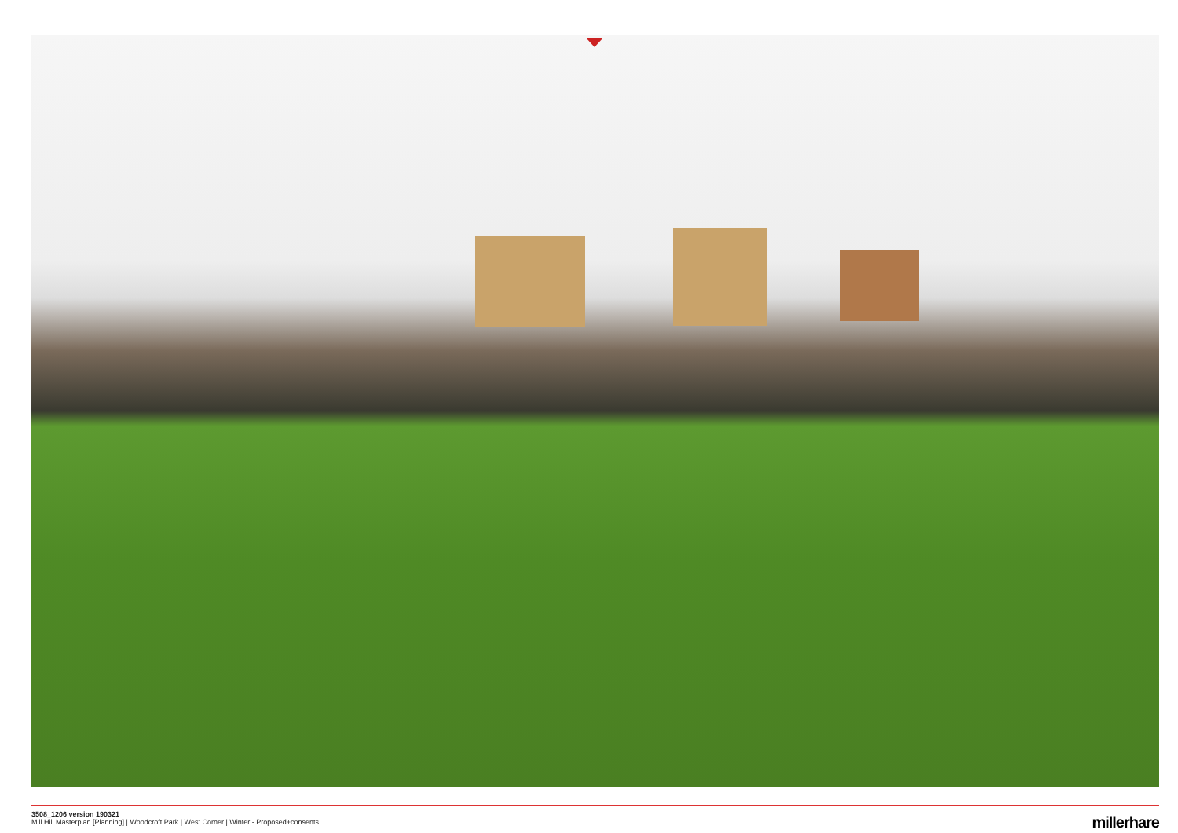3508_1206 version 190321
Mill Hill Masterplan [Planning] | Woodcroft Park | West Corner | Winter - Proposed+consents
millerhare